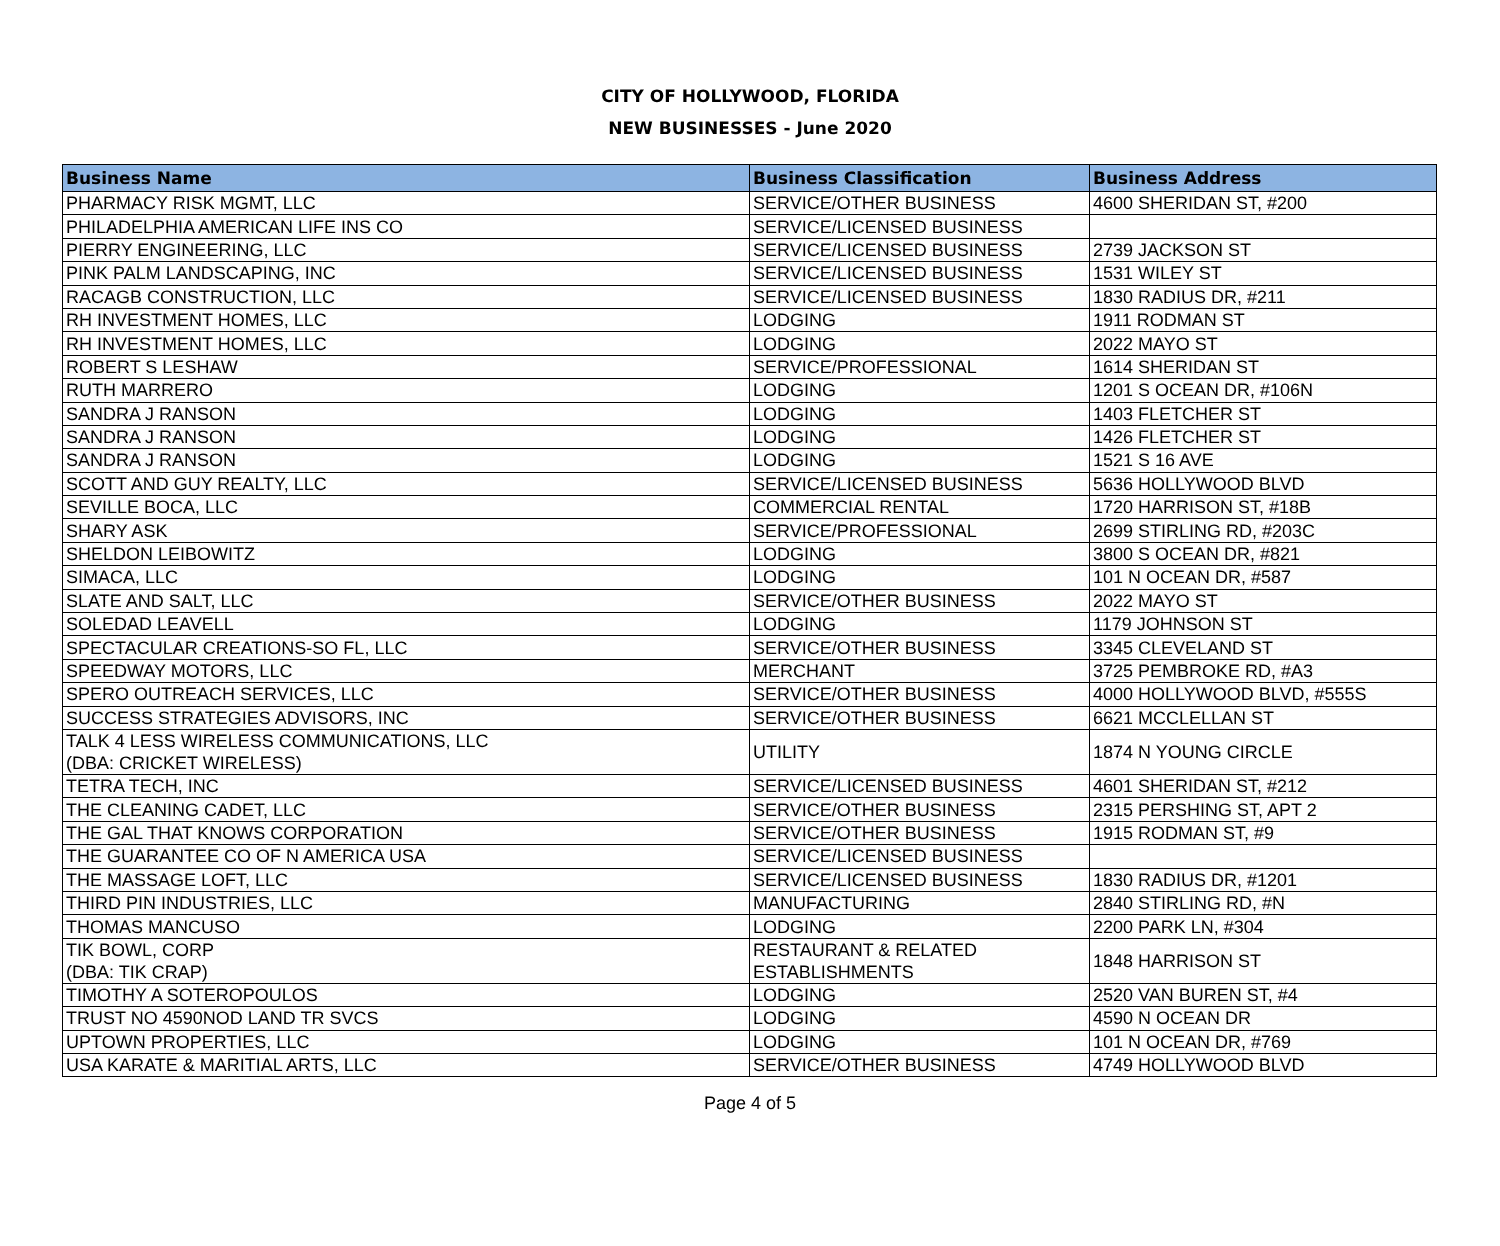CITY OF HOLLYWOOD, FLORIDA
NEW BUSINESSES - June 2020
| Business Name | Business Classification | Business Address |
| --- | --- | --- |
| PHARMACY RISK MGMT, LLC | SERVICE/OTHER BUSINESS | 4600 SHERIDAN ST, #200 |
| PHILADELPHIA AMERICAN LIFE INS CO | SERVICE/LICENSED BUSINESS | |
| PIERRY ENGINEERING, LLC | SERVICE/LICENSED BUSINESS | 2739 JACKSON ST |
| PINK PALM LANDSCAPING, INC | SERVICE/LICENSED BUSINESS | 1531 WILEY ST |
| RACAGB CONSTRUCTION, LLC | SERVICE/LICENSED BUSINESS | 1830 RADIUS DR, #211 |
| RH INVESTMENT HOMES, LLC | LODGING | 1911 RODMAN ST |
| RH INVESTMENT HOMES, LLC | LODGING | 2022 MAYO ST |
| ROBERT S LESHAW | SERVICE/PROFESSIONAL | 1614 SHERIDAN ST |
| RUTH MARRERO | LODGING | 1201 S OCEAN DR, #106N |
| SANDRA J RANSON | LODGING | 1403 FLETCHER ST |
| SANDRA J RANSON | LODGING | 1426 FLETCHER ST |
| SANDRA J RANSON | LODGING | 1521 S 16 AVE |
| SCOTT AND GUY REALTY, LLC | SERVICE/LICENSED BUSINESS | 5636 HOLLYWOOD BLVD |
| SEVILLE BOCA, LLC | COMMERCIAL RENTAL | 1720 HARRISON ST, #18B |
| SHARY ASK | SERVICE/PROFESSIONAL | 2699 STIRLING RD, #203C |
| SHELDON LEIBOWITZ | LODGING | 3800 S OCEAN DR, #821 |
| SIMACA, LLC | LODGING | 101 N OCEAN DR, #587 |
| SLATE AND SALT, LLC | SERVICE/OTHER BUSINESS | 2022 MAYO ST |
| SOLEDAD LEAVELL | LODGING | 1179 JOHNSON ST |
| SPECTACULAR CREATIONS-SO FL, LLC | SERVICE/OTHER BUSINESS | 3345 CLEVELAND ST |
| SPEEDWAY MOTORS, LLC | MERCHANT | 3725 PEMBROKE RD, #A3 |
| SPERO OUTREACH SERVICES, LLC | SERVICE/OTHER BUSINESS | 4000 HOLLYWOOD BLVD, #555S |
| SUCCESS STRATEGIES ADVISORS, INC | SERVICE/OTHER BUSINESS | 6621 MCCLELLAN ST |
| TALK 4 LESS WIRELESS COMMUNICATIONS, LLC (DBA: CRICKET WIRELESS) | UTILITY | 1874 N YOUNG CIRCLE |
| TETRA TECH, INC | SERVICE/LICENSED BUSINESS | 4601 SHERIDAN ST, #212 |
| THE CLEANING CADET, LLC | SERVICE/OTHER BUSINESS | 2315 PERSHING ST, APT 2 |
| THE GAL THAT KNOWS CORPORATION | SERVICE/OTHER BUSINESS | 1915 RODMAN ST, #9 |
| THE GUARANTEE CO OF N AMERICA USA | SERVICE/LICENSED BUSINESS | |
| THE MASSAGE LOFT, LLC | SERVICE/LICENSED BUSINESS | 1830 RADIUS DR, #1201 |
| THIRD PIN INDUSTRIES, LLC | MANUFACTURING | 2840 STIRLING RD, #N |
| THOMAS MANCUSO | LODGING | 2200 PARK LN, #304 |
| TIK BOWL, CORP (DBA: TIK CRAP) | RESTAURANT & RELATED ESTABLISHMENTS | 1848 HARRISON ST |
| TIMOTHY A SOTEROPOULOS | LODGING | 2520 VAN BUREN ST, #4 |
| TRUST NO 4590NOD LAND TR SVCS | LODGING | 4590 N OCEAN DR |
| UPTOWN PROPERTIES, LLC | LODGING | 101 N OCEAN DR, #769 |
| USA KARATE & MARITIAL ARTS, LLC | SERVICE/OTHER BUSINESS | 4749 HOLLYWOOD BLVD |
Page 4 of 5